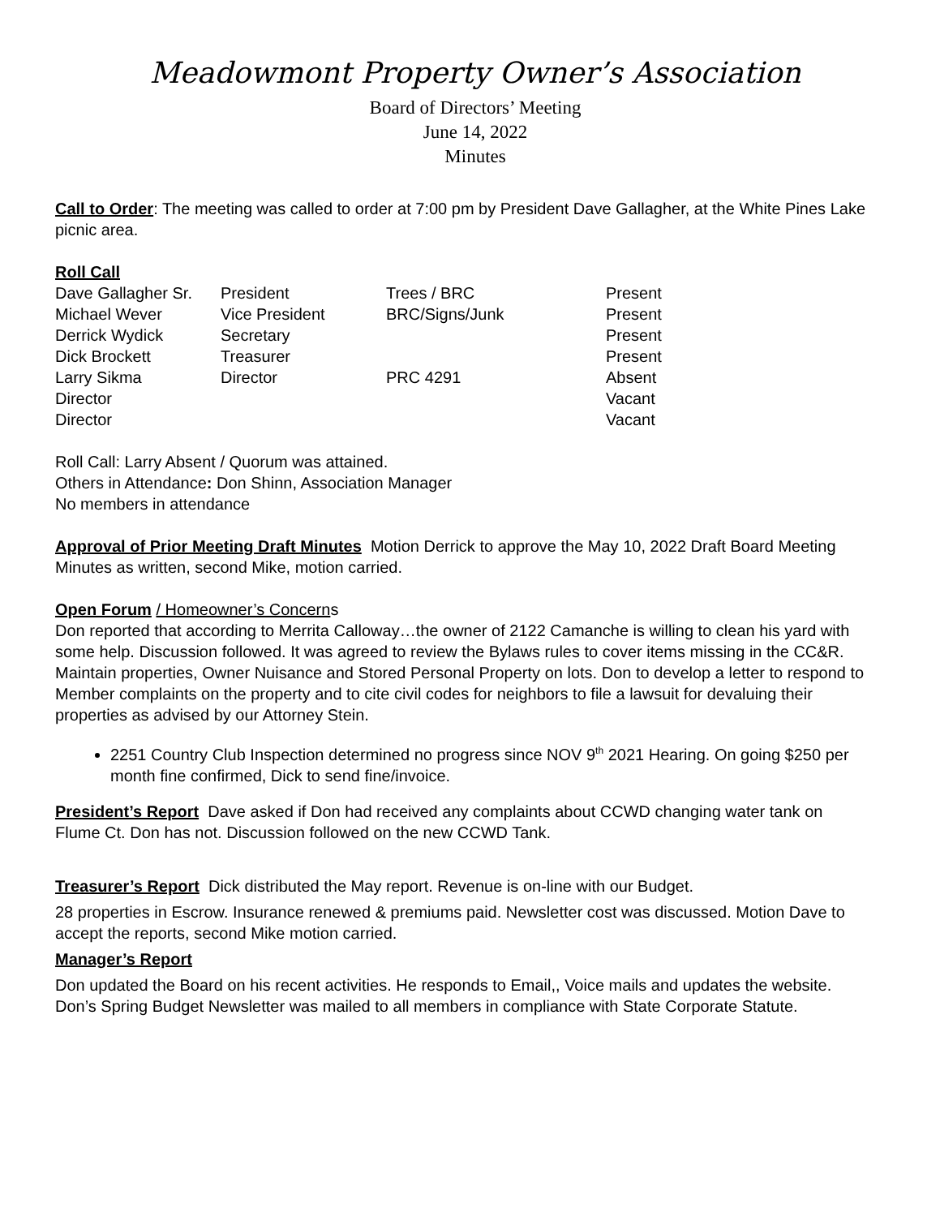Meadowmont Property Owner’s Association
Board of Directors’ Meeting
June 14, 2022
Minutes
Call to Order: The meeting was called to order at 7:00 pm by President Dave Gallagher, at the White Pines Lake picnic area.
Roll Call
| Dave Gallagher Sr. | President | Trees / BRC | Present |
| Michael Wever | Vice President | BRC/Signs/Junk | Present |
| Derrick Wydick | Secretary | | Present |
| Dick Brockett | Treasurer | | Present |
| Larry Sikma | Director | PRC 4291 | Absent |
| Director | | | Vacant |
| Director | | | Vacant |
Roll Call: Larry Absent / Quorum was attained.
Others in Attendance: Don Shinn, Association Manager
No members in attendance
Approval of Prior Meeting Draft Minutes Motion Derrick to approve the May 10, 2022 Draft Board Meeting Minutes as written, second Mike, motion carried.
Open Forum / Homeowner’s Concerns
Don reported that according to Merrita Calloway…the owner of 2122 Camanche is willing to clean his yard with some help. Discussion followed. It was agreed to review the Bylaws rules to cover items missing in the CC&R. Maintain properties, Owner Nuisance and Stored Personal Property on lots. Don to develop a letter to respond to Member complaints on the property and to cite civil codes for neighbors to file a lawsuit for devaluing their properties as advised by our Attorney Stein.
2251 Country Club Inspection determined no progress since NOV 9<sup>th</sup> 2021 Hearing. On going $250 per month fine confirmed, Dick to send fine/invoice.
President’s Report Dave asked if Don had received any complaints about CCWD changing water tank on Flume Ct. Don has not. Discussion followed on the new CCWD Tank.
Treasurer’s Report Dick distributed the May report. Revenue is on-line with our Budget.
28 properties in Escrow. Insurance renewed & premiums paid. Newsletter cost was discussed. Motion Dave to accept the reports, second Mike motion carried.
Manager’s Report
Don updated the Board on his recent activities. He responds to Email,, Voice mails and updates the website. Don’s Spring Budget Newsletter was mailed to all members in compliance with State Corporate Statute.